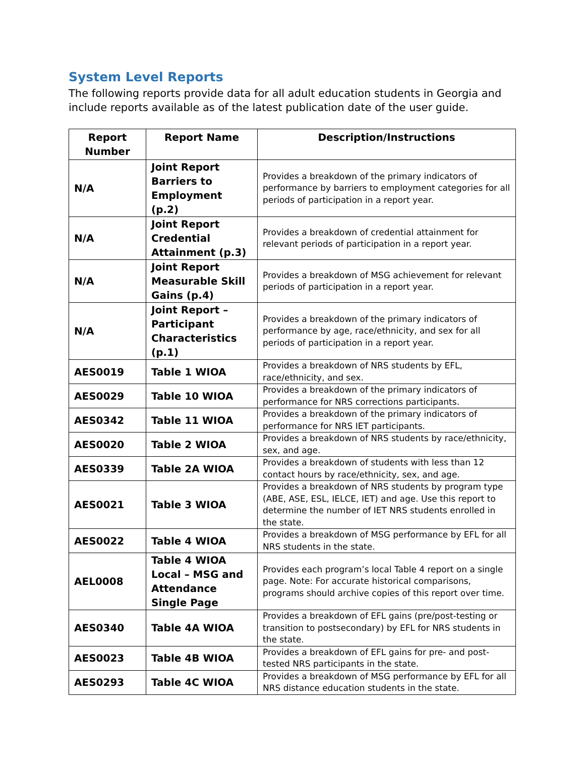System Level Reports
The following reports provide data for all adult education students in Georgia and include reports available as of the latest publication date of the user guide.
| Report Number | Report Name | Description/Instructions |
| --- | --- | --- |
| N/A | Joint Report Barriers to Employment (p.2) | Provides a breakdown of the primary indicators of performance by barriers to employment categories for all periods of participation in a report year. |
| N/A | Joint Report Credential Attainment (p.3) | Provides a breakdown of credential attainment for relevant periods of participation in a report year. |
| N/A | Joint Report Measurable Skill Gains (p.4) | Provides a breakdown of MSG achievement for relevant periods of participation in a report year. |
| N/A | Joint Report – Participant Characteristics (p.1) | Provides a breakdown of the primary indicators of performance by age, race/ethnicity, and sex for all periods of participation in a report year. |
| AES0019 | Table 1 WIOA | Provides a breakdown of NRS students by EFL, race/ethnicity, and sex. |
| AES0029 | Table 10 WIOA | Provides a breakdown of the primary indicators of performance for NRS corrections participants. |
| AES0342 | Table 11 WIOA | Provides a breakdown of the primary indicators of performance for NRS IET participants. |
| AES0020 | Table 2 WIOA | Provides a breakdown of NRS students by race/ethnicity, sex, and age. |
| AES0339 | Table 2A WIOA | Provides a breakdown of students with less than 12 contact hours by race/ethnicity, sex, and age. |
| AES0021 | Table 3 WIOA | Provides a breakdown of NRS students by program type (ABE, ASE, ESL, IELCE, IET) and age. Use this report to determine the number of IET NRS students enrolled in the state. |
| AES0022 | Table 4 WIOA | Provides a breakdown of MSG performance by EFL for all NRS students in the state. |
| AEL0008 | Table 4 WIOA Local – MSG and Attendance Single Page | Provides each program’s local Table 4 report on a single page. Note: For accurate historical comparisons, programs should archive copies of this report over time. |
| AES0340 | Table 4A WIOA | Provides a breakdown of EFL gains (pre/post-testing or transition to postsecondary) by EFL for NRS students in the state. |
| AES0023 | Table 4B WIOA | Provides a breakdown of EFL gains for pre- and post-tested NRS participants in the state. |
| AES0293 | Table 4C WIOA | Provides a breakdown of MSG performance by EFL for all NRS distance education students in the state. |